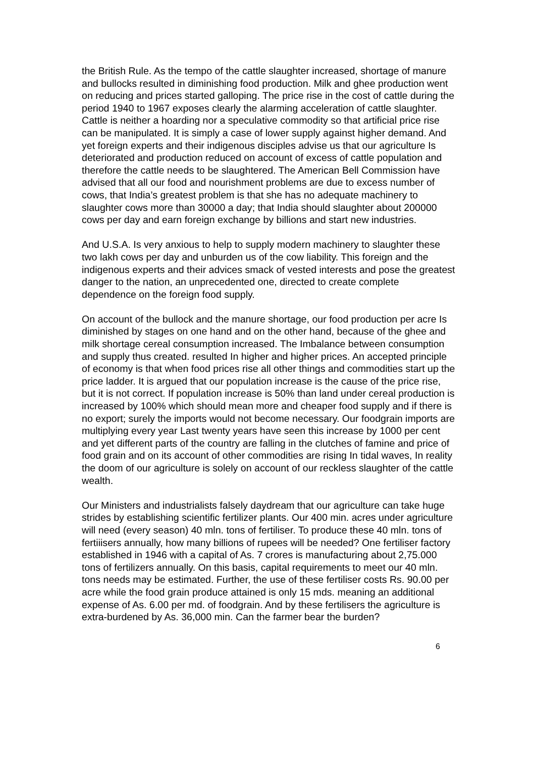the British Rule. As the tempo of the cattle slaughter increased, shortage of manure and bullocks resulted in diminishing food production. Milk and ghee production went on reducing and prices started galloping. The price rise in the cost of cattle during the period 1940 to 1967 exposes clearly the alarming acceleration of cattle slaughter. Cattle is neither a hoarding nor a speculative commodity so that artificial price rise can be manipulated. It is simply a case of lower supply against higher demand. And yet foreign experts and their indigenous disciples advise us that our agriculture Is deteriorated and production reduced on account of excess of cattle population and therefore the cattle needs to be slaughtered. The American Bell Commission have advised that all our food and nourishment problems are due to excess number of cows, that India’s greatest problem is that she has no adequate machinery to slaughter cows more than 30000 a day; that India should slaughter about 200000 cows per day and earn foreign exchange by billions and start new industries.
And U.S.A. Is very anxious to help to supply modern machinery to slaughter these two lakh cows per day and unburden us of the cow liability. This foreign and the indigenous experts and their advices smack of vested interests and pose the greatest danger to the nation, an unprecedented one, directed to create complete dependence on the foreign food supply.
On account of the bullock and the manure shortage, our food production per acre Is diminished by stages on one hand and on the other hand, because of the ghee and milk shortage cereal consumption increased. The Imbalance between consumption and supply thus created. resulted In higher and higher prices. An accepted principle of economy is that when food prices rise all other things and commodities start up the price ladder. It is argued that our population increase is the cause of the price rise, but it is not correct. If population increase is 50% than land under cereal production is increased by 100% which should mean more and cheaper food supply and if there is no export; surely the imports would not become necessary. Our foodgrain imports are multiplying every year Last twenty years have seen this increase by 1000 per cent and yet different parts of the country are falling in the clutches of famine and price of food grain and on its account of other commodities are rising In tidal waves, In reality the doom of our agriculture is solely on account of our reckless slaughter of the cattle wealth.
Our Ministers and industrialists falsely daydream that our agriculture can take huge strides by establishing scientific fertilizer plants. Our 400 min. acres under agriculture will need (every season) 40 mln. tons of fertiliser. To produce these 40 mln. tons of fertiiisers annually, how many billions of rupees will be needed? One fertiliser factory established in 1946 with a capital of As. 7 crores is manufacturing about 2,75.000 tons of fertilizers annually. On this basis, capital requirements to meet our 40 mln. tons needs may be estimated. Further, the use of these fertiliser costs Rs. 90.00 per acre while the food grain produce attained is only 15 mds. meaning an additional expense of As. 6.00 per md. of foodgrain. And by these fertilisers the agriculture is extra-burdened by As. 36,000 min. Can the farmer bear the burden?
6